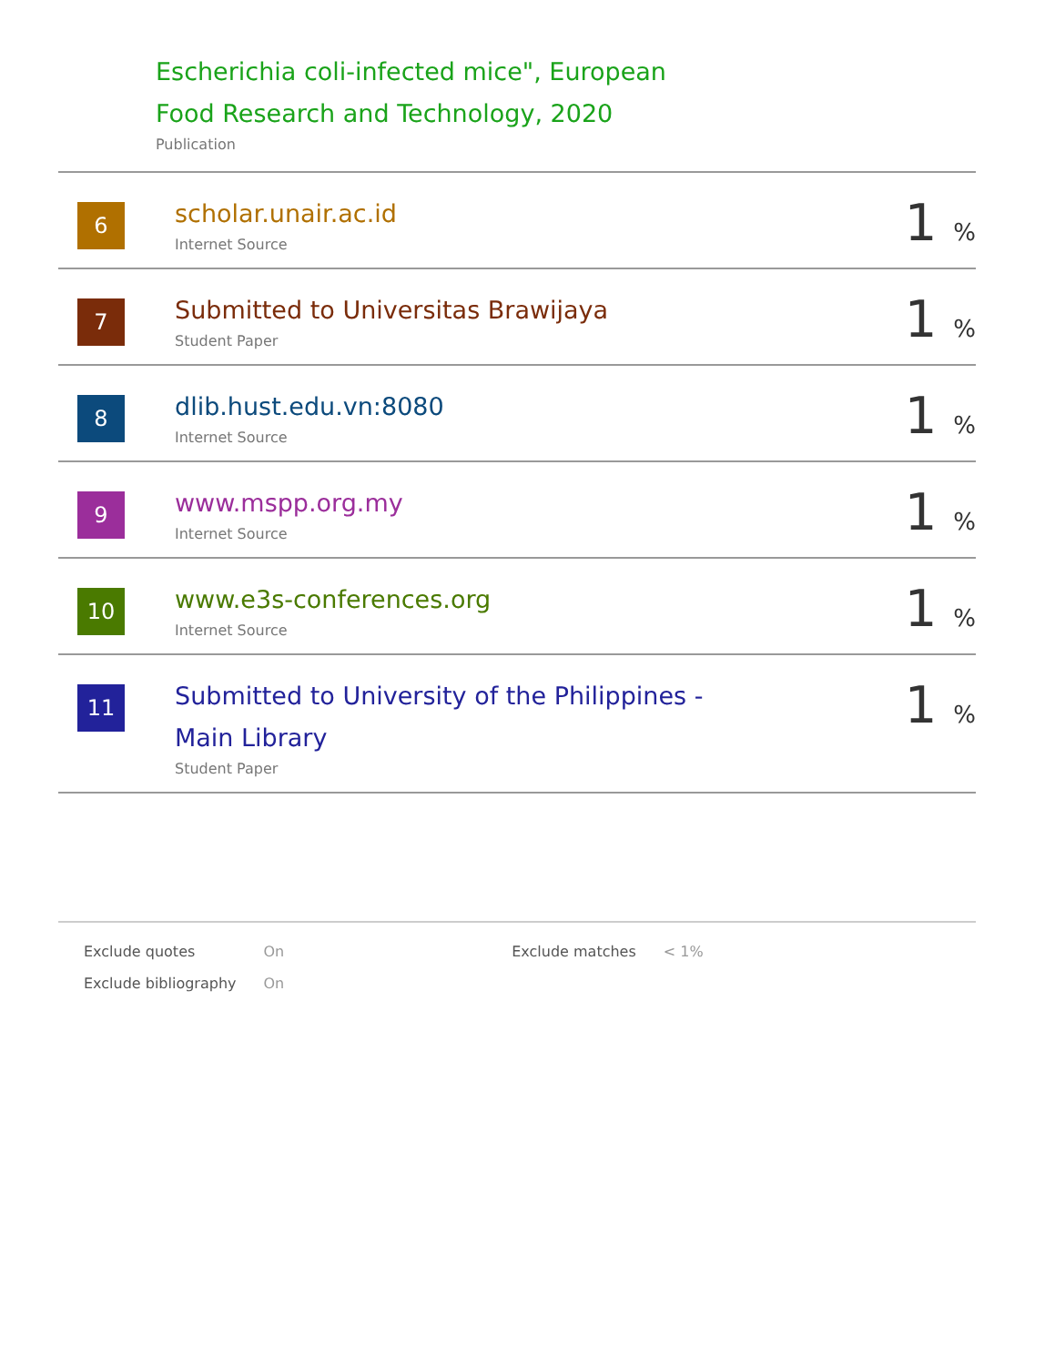Escherichia coli-infected mice", European
Food Research and Technology, 2020
Publication
| 6 | scholar.unair.ac.id Internet Source | 1 % |
| 7 | Submitted to Universitas Brawijaya Student Paper | 1 % |
| 8 | dlib.hust.edu.vn:8080 Internet Source | 1 % |
| 9 | www.mspp.org.my Internet Source | 1 % |
| 10 | www.e3s-conferences.org Internet Source | 1 % |
| 11 | Submitted to University of the Philippines - Main Library Student Paper | 1 % |
| Exclude quotes | On | Exclude matches | < 1% |
| Exclude bibliography | On | | |